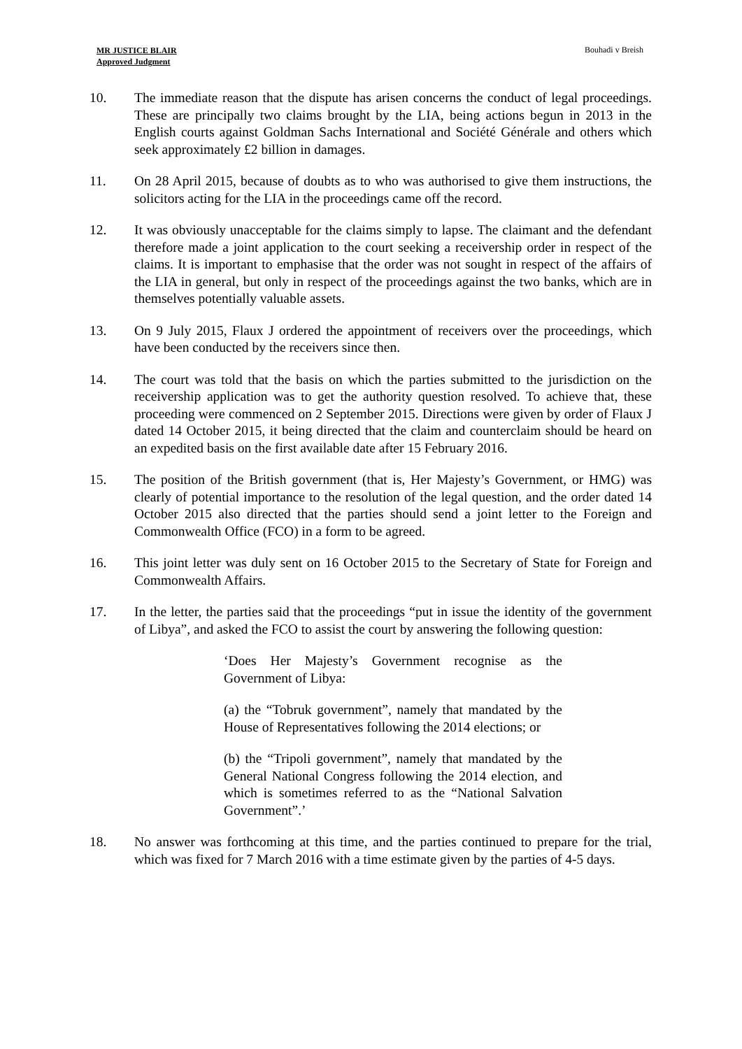MR JUSTICE BLAIR
Approved Judgment
Bouhadi v Breish
10. The immediate reason that the dispute has arisen concerns the conduct of legal proceedings. These are principally two claims brought by the LIA, being actions begun in 2013 in the English courts against Goldman Sachs International and Société Générale and others which seek approximately £2 billion in damages.
11. On 28 April 2015, because of doubts as to who was authorised to give them instructions, the solicitors acting for the LIA in the proceedings came off the record.
12. It was obviously unacceptable for the claims simply to lapse. The claimant and the defendant therefore made a joint application to the court seeking a receivership order in respect of the claims. It is important to emphasise that the order was not sought in respect of the affairs of the LIA in general, but only in respect of the proceedings against the two banks, which are in themselves potentially valuable assets.
13. On 9 July 2015, Flaux J ordered the appointment of receivers over the proceedings, which have been conducted by the receivers since then.
14. The court was told that the basis on which the parties submitted to the jurisdiction on the receivership application was to get the authority question resolved. To achieve that, these proceeding were commenced on 2 September 2015. Directions were given by order of Flaux J dated 14 October 2015, it being directed that the claim and counterclaim should be heard on an expedited basis on the first available date after 15 February 2016.
15. The position of the British government (that is, Her Majesty’s Government, or HMG) was clearly of potential importance to the resolution of the legal question, and the order dated 14 October 2015 also directed that the parties should send a joint letter to the Foreign and Commonwealth Office (FCO) in a form to be agreed.
16. This joint letter was duly sent on 16 October 2015 to the Secretary of State for Foreign and Commonwealth Affairs.
17. In the letter, the parties said that the proceedings “put in issue the identity of the government of Libya”, and asked the FCO to assist the court by answering the following question:
‘Does Her Majesty’s Government recognise as the Government of Libya:
(a) the “Tobruk government”, namely that mandated by the House of Representatives following the 2014 elections; or
(b) the “Tripoli government”, namely that mandated by the General National Congress following the 2014 election, and which is sometimes referred to as the “National Salvation Government”.’
18. No answer was forthcoming at this time, and the parties continued to prepare for the trial, which was fixed for 7 March 2016 with a time estimate given by the parties of 4-5 days.